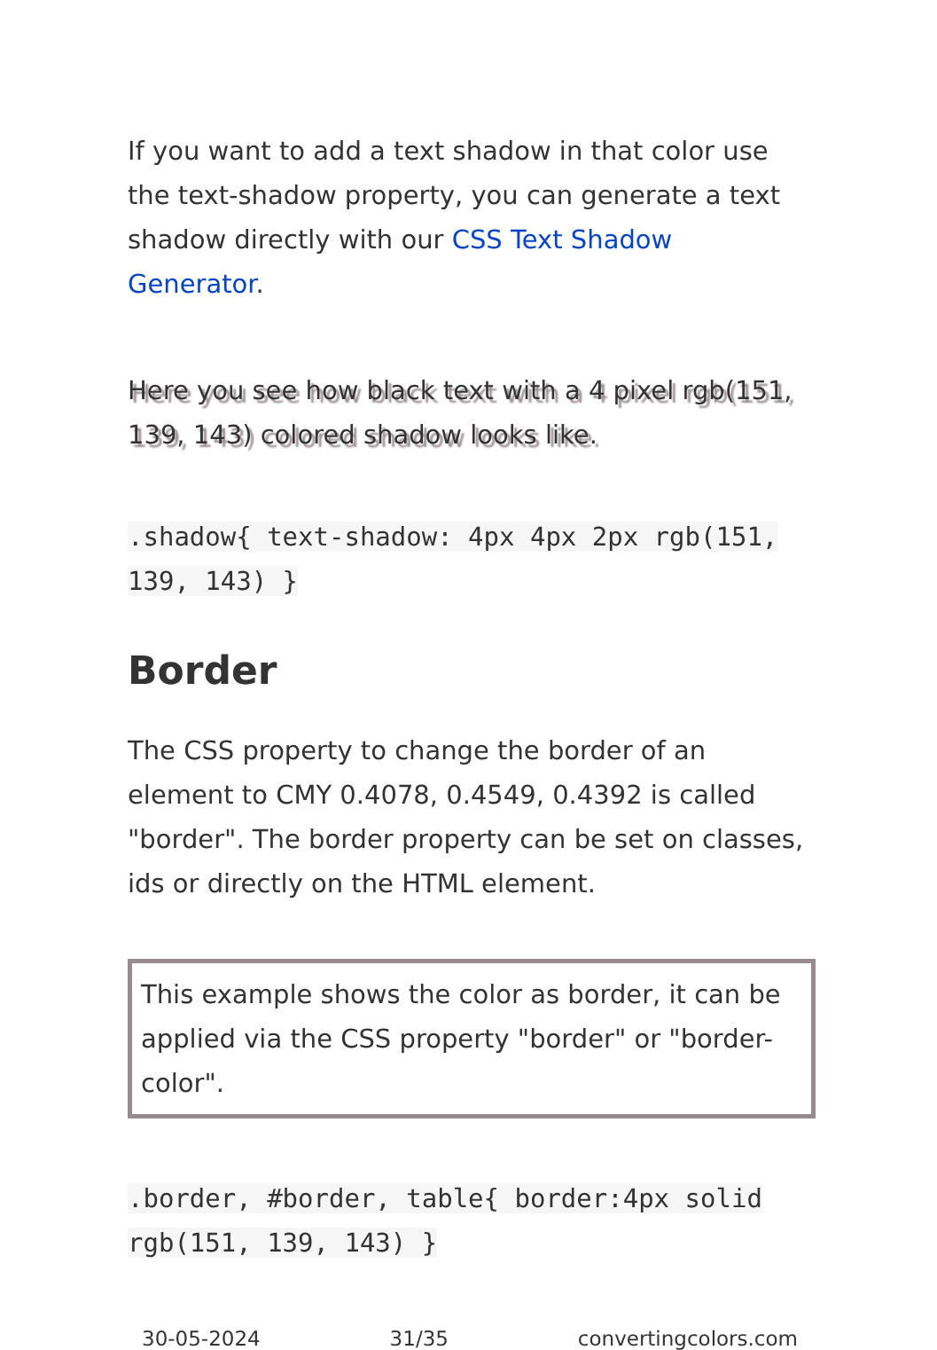If you want to add a text shadow in that color use the text-shadow property, you can generate a text shadow directly with our CSS Text Shadow Generator.
Here you see how black text with a 4 pixel rgb(151, 139, 143) colored shadow looks like.
.shadow{ text-shadow: 4px 4px 2px rgb(151, 139, 143) }
Border
The CSS property to change the border of an element to CMY 0.4078, 0.4549, 0.4392 is called "border". The border property can be set on classes, ids or directly on the HTML element.
This example shows the color as border, it can be applied via the CSS property "border" or "border-color".
.border, #border, table{ border:4px solid rgb(151, 139, 143) }
30-05-2024 31/35 convertingcolors.com